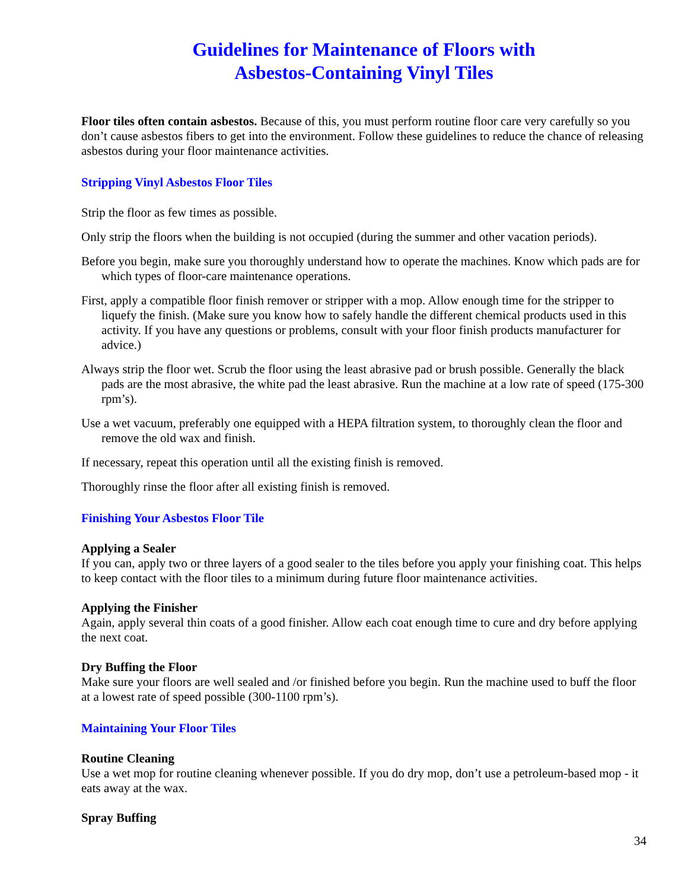Guidelines for Maintenance of Floors with
Asbestos-Containing Vinyl Tiles
Floor tiles often contain asbestos. Because of this, you must perform routine floor care very carefully so you don’t cause asbestos fibers to get into the environment. Follow these guidelines to reduce the chance of releasing asbestos during your floor maintenance activities.
Stripping Vinyl Asbestos Floor Tiles
Strip the floor as few times as possible.
Only strip the floors when the building is not occupied (during the summer and other vacation periods).
Before you begin, make sure you thoroughly understand how to operate the machines. Know which pads are for which types of floor-care maintenance operations.
First, apply a compatible floor finish remover or stripper with a mop. Allow enough time for the stripper to liquefy the finish. (Make sure you know how to safely handle the different chemical products used in this activity. If you have any questions or problems, consult with your floor finish products manufacturer for advice.)
Always strip the floor wet. Scrub the floor using the least abrasive pad or brush possible. Generally the black pads are the most abrasive, the white pad the least abrasive. Run the machine at a low rate of speed (175-300 rpm’s).
Use a wet vacuum, preferably one equipped with a HEPA filtration system, to thoroughly clean the floor and remove the old wax and finish.
If necessary, repeat this operation until all the existing finish is removed.
Thoroughly rinse the floor after all existing finish is removed.
Finishing Your Asbestos Floor Tile
Applying a Sealer
If you can, apply two or three layers of a good sealer to the tiles before you apply your finishing coat. This helps to keep contact with the floor tiles to a minimum during future floor maintenance activities.
Applying the Finisher
Again, apply several thin coats of a good finisher. Allow each coat enough time to cure and dry before applying the next coat.
Dry Buffing the Floor
Make sure your floors are well sealed and /or finished before you begin. Run the machine used to buff the floor at a lowest rate of speed possible (300-1100 rpm’s).
Maintaining Your Floor Tiles
Routine Cleaning
Use a wet mop for routine cleaning whenever possible. If you do dry mop, don’t use a petroleum-based mop - it eats away at the wax.
Spray Buffing
34